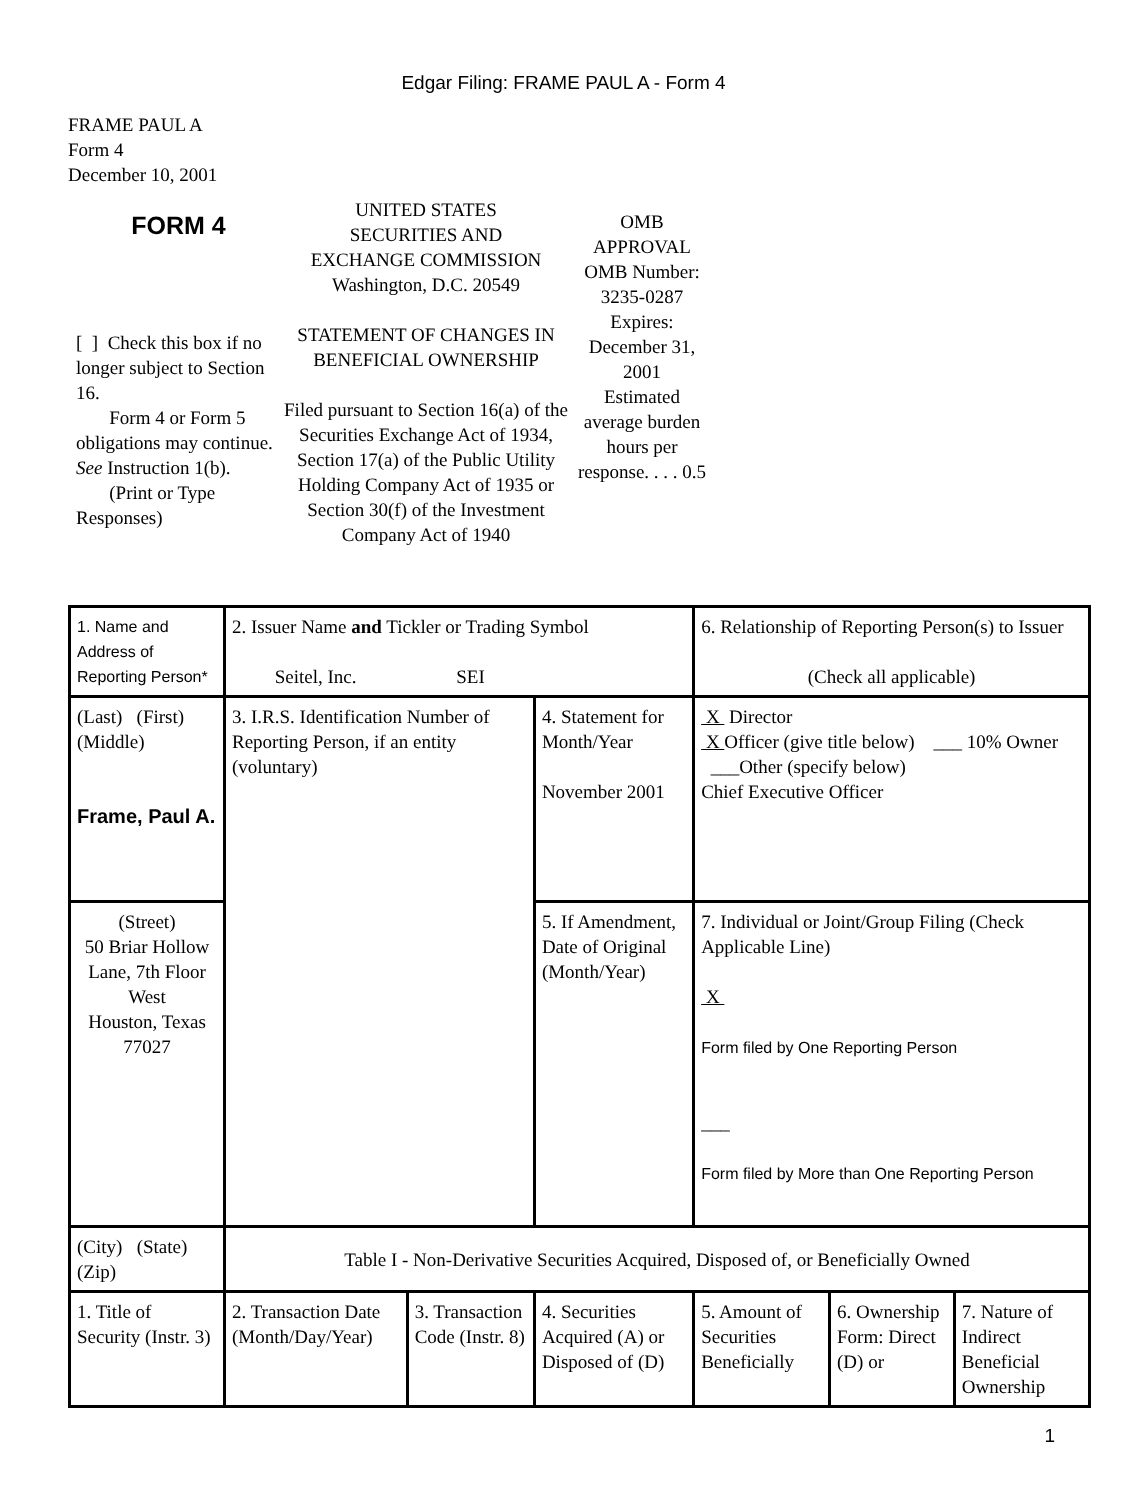Edgar Filing: FRAME PAUL A - Form 4
FRAME PAUL A
Form 4
December 10, 2001
FORM 4
[ ] Check this box if no longer subject to Section 16.
Form 4 or Form 5 obligations may continue. See Instruction 1(b).
(Print or Type Responses)
UNITED STATES
SECURITIES AND
EXCHANGE COMMISSION
Washington, D.C. 20549
STATEMENT OF CHANGES IN BENEFICIAL OWNERSHIP
Filed pursuant to Section 16(a) of the Securities Exchange Act of 1934, Section 17(a) of the Public Utility Holding Company Act of 1935 or Section 30(f) of the Investment Company Act of 1940
OMB APPROVAL
OMB Number: 3235-0287
Expires: December 31, 2001
Estimated average burden hours per response. . . . 0.5
| 1. Name and Address of Reporting Person* | 2. Issuer Name and Tickler or Trading Symbol Seitel, Inc. SEI | | | 6. Relationship of Reporting Person(s) to Issuer (Check all applicable) | | |
| (Last) (First) (Middle) Frame, Paul A. | 3. I.R.S. Identification Number of Reporting Person, if an entity (voluntary) | | 4. Statement for Month/Year November 2001 | X Director X Officer (give title below) ___ 10% Owner ___Other (specify below) Chief Executive Officer | | |
| (Street) 50 Briar Hollow Lane, 7th Floor West Houston, Texas 77027 | | | 5. If Amendment, Date of Original (Month/Year) | 7. Individual or Joint/Group Filing (Check Applicable Line) X Form filed by One Reporting Person ___ Form filed by More than One Reporting Person | | |
| (City) (State) (Zip) | Table I - Non-Derivative Securities Acquired, Disposed of, or Beneficially Owned | | | | | |
| 1. Title of Security (Instr. 3) | 2. Transaction Date (Month/Day/Year) | 3. Transaction Code (Instr. 8) | 4. Securities Acquired (A) or Disposed of (D) | 5. Amount of Securities Beneficially | 6. Ownership Form: Direct (D) or | 7. Nature of Indirect Beneficial Ownership |
1